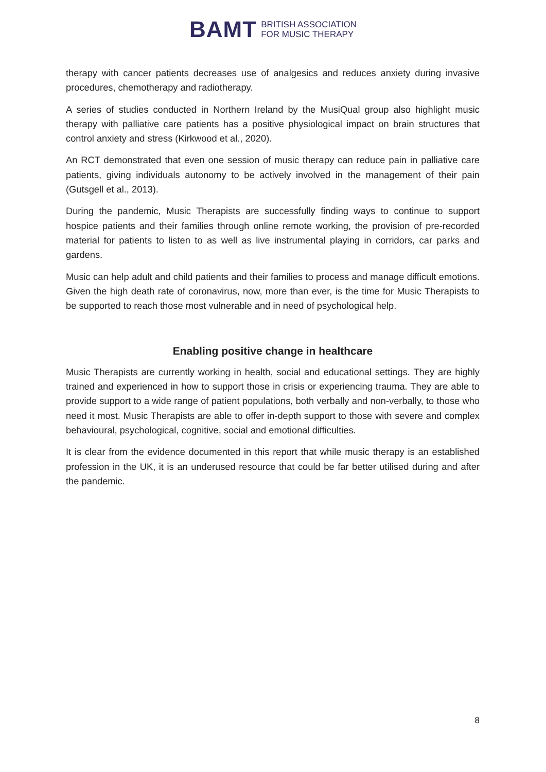BAMT BRITISH ASSOCIATION
FOR MUSIC THERAPY
therapy with cancer patients decreases use of analgesics and reduces anxiety during invasive procedures, chemotherapy and radiotherapy.
A series of studies conducted in Northern Ireland by the MusiQual group also highlight music therapy with palliative care patients has a positive physiological impact on brain structures that control anxiety and stress (Kirkwood et al., 2020).
An RCT demonstrated that even one session of music therapy can reduce pain in palliative care patients, giving individuals autonomy to be actively involved in the management of their pain (Gutsgell et al., 2013).
During the pandemic, Music Therapists are successfully finding ways to continue to support hospice patients and their families through online remote working, the provision of pre-recorded material for patients to listen to as well as live instrumental playing in corridors, car parks and gardens.
Music can help adult and child patients and their families to process and manage difficult emotions. Given the high death rate of coronavirus, now, more than ever, is the time for Music Therapists to be supported to reach those most vulnerable and in need of psychological help.
Enabling positive change in healthcare
Music Therapists are currently working in health, social and educational settings. They are highly trained and experienced in how to support those in crisis or experiencing trauma. They are able to provide support to a wide range of patient populations, both verbally and non-verbally, to those who need it most. Music Therapists are able to offer in-depth support to those with severe and complex behavioural, psychological, cognitive, social and emotional difficulties.
It is clear from the evidence documented in this report that while music therapy is an established profession in the UK, it is an underused resource that could be far better utilised during and after the pandemic.
8